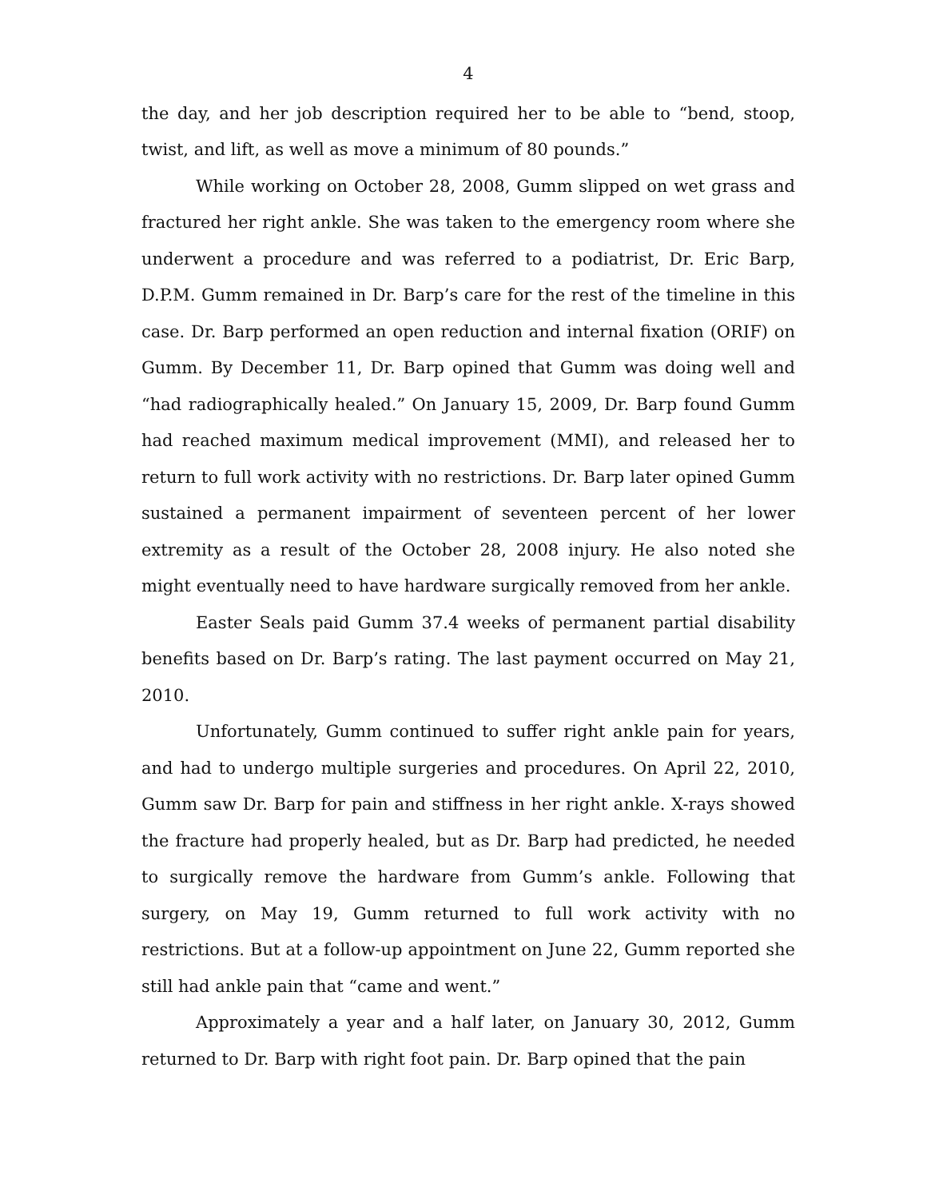4
the day, and her job description required her to be able to “bend, stoop, twist, and lift, as well as move a minimum of 80 pounds.”
While working on October 28, 2008, Gumm slipped on wet grass and fractured her right ankle. She was taken to the emergency room where she underwent a procedure and was referred to a podiatrist, Dr. Eric Barp, D.P.M. Gumm remained in Dr. Barp’s care for the rest of the timeline in this case. Dr. Barp performed an open reduction and internal fixation (ORIF) on Gumm. By December 11, Dr. Barp opined that Gumm was doing well and “had radiographically healed.” On January 15, 2009, Dr. Barp found Gumm had reached maximum medical improvement (MMI), and released her to return to full work activity with no restrictions. Dr. Barp later opined Gumm sustained a permanent impairment of seventeen percent of her lower extremity as a result of the October 28, 2008 injury. He also noted she might eventually need to have hardware surgically removed from her ankle.
Easter Seals paid Gumm 37.4 weeks of permanent partial disability benefits based on Dr. Barp’s rating. The last payment occurred on May 21, 2010.
Unfortunately, Gumm continued to suffer right ankle pain for years, and had to undergo multiple surgeries and procedures. On April 22, 2010, Gumm saw Dr. Barp for pain and stiffness in her right ankle. X-rays showed the fracture had properly healed, but as Dr. Barp had predicted, he needed to surgically remove the hardware from Gumm’s ankle. Following that surgery, on May 19, Gumm returned to full work activity with no restrictions. But at a follow-up appointment on June 22, Gumm reported she still had ankle pain that “came and went.”
Approximately a year and a half later, on January 30, 2012, Gumm returned to Dr. Barp with right foot pain. Dr. Barp opined that the pain